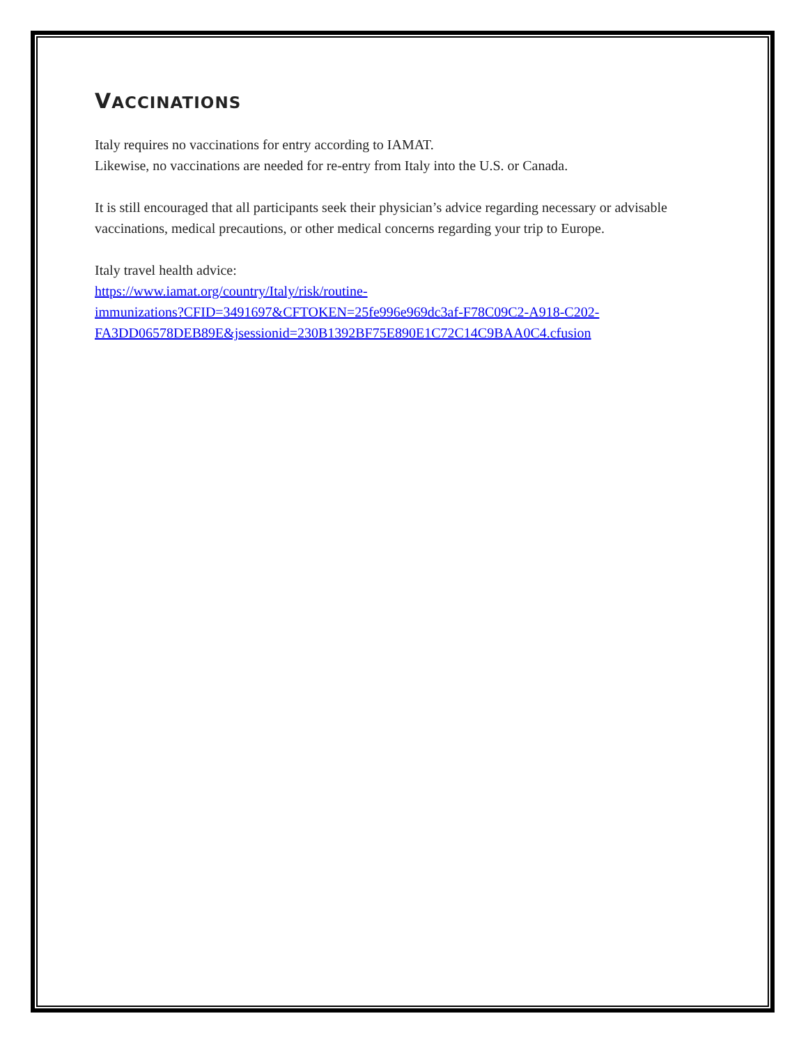VACCINATIONS
Italy requires no vaccinations for entry according to IAMAT.
Likewise, no vaccinations are needed for re-entry from Italy into the U.S. or Canada.
It is still encouraged that all participants seek their physician’s advice regarding necessary or advisable vaccinations, medical precautions, or other medical concerns regarding your trip to Europe.
Italy travel health advice:
https://www.iamat.org/country/Italy/risk/routine-
immunizations?CFID=3491697&CFTOKEN=25fe996e969dc3af-F78C09C2-A918-C202-
FA3DD06578DEB89E&jsessionid=230B1392BF75E890E1C72C14C9BAA0C4.cfusion